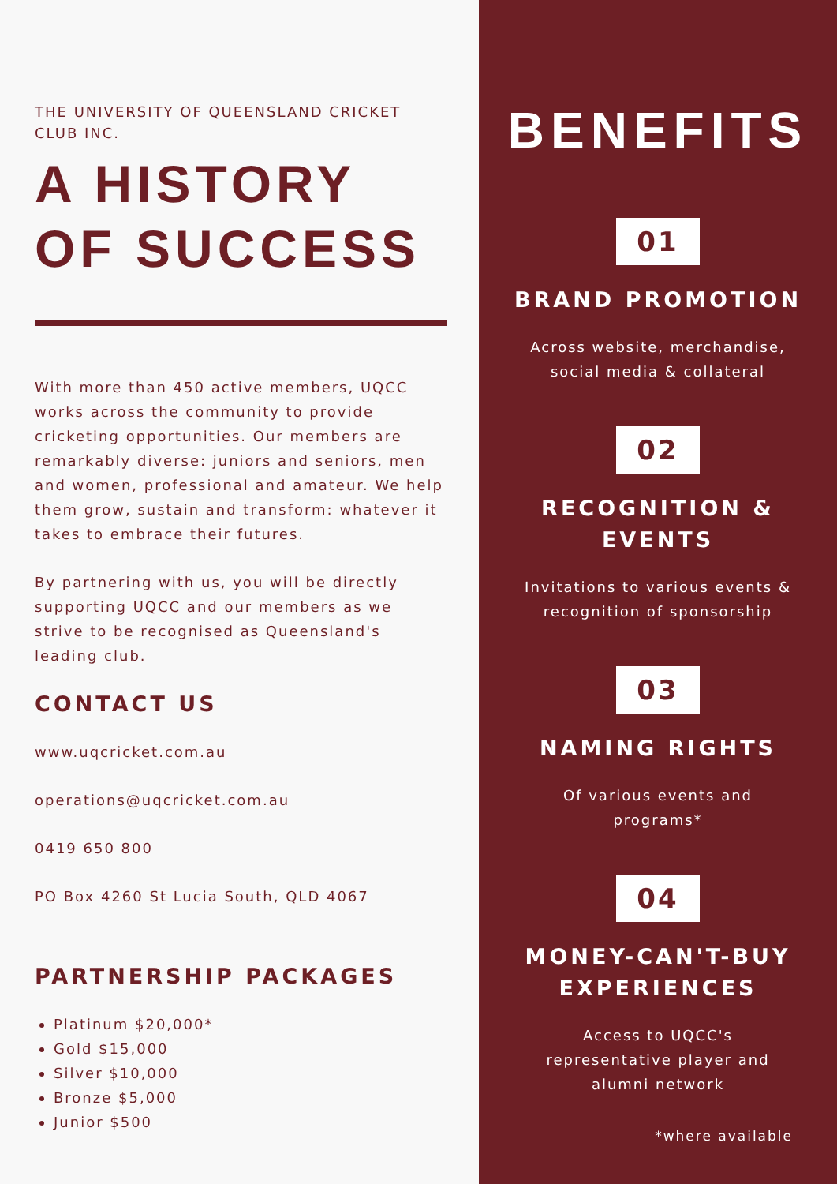THE UNIVERSITY OF QUEENSLAND CRICKET CLUB INC.
A HISTORY OF SUCCESS
With more than 450 active members, UQCC works across the community to provide cricketing opportunities. Our members are remarkably diverse: juniors and seniors, men and women, professional and amateur. We help them grow, sustain and transform: whatever it takes to embrace their futures.
By partnering with us, you will be directly supporting UQCC and our members as we strive to be recognised as Queensland's leading club.
CONTACT US
www.uqcricket.com.au
operations@uqcricket.com.au
0419 650 800
PO Box 4260 St Lucia South, QLD 4067
PARTNERSHIP PACKAGES
Platinum $20,000*
Gold $15,000
Silver $10,000
Bronze $5,000
Junior $500
BENEFITS
01
BRAND PROMOTION
Across website, merchandise,
social media & collateral
02
RECOGNITION &
EVENTS
Invitations to various events &
recognition of sponsorship
03
NAMING RIGHTS
Of various events and
programs*
04
MONEY-CAN'T-BUY
EXPERIENCES
Access to UQCC's
representative player and
alumni network
*where available